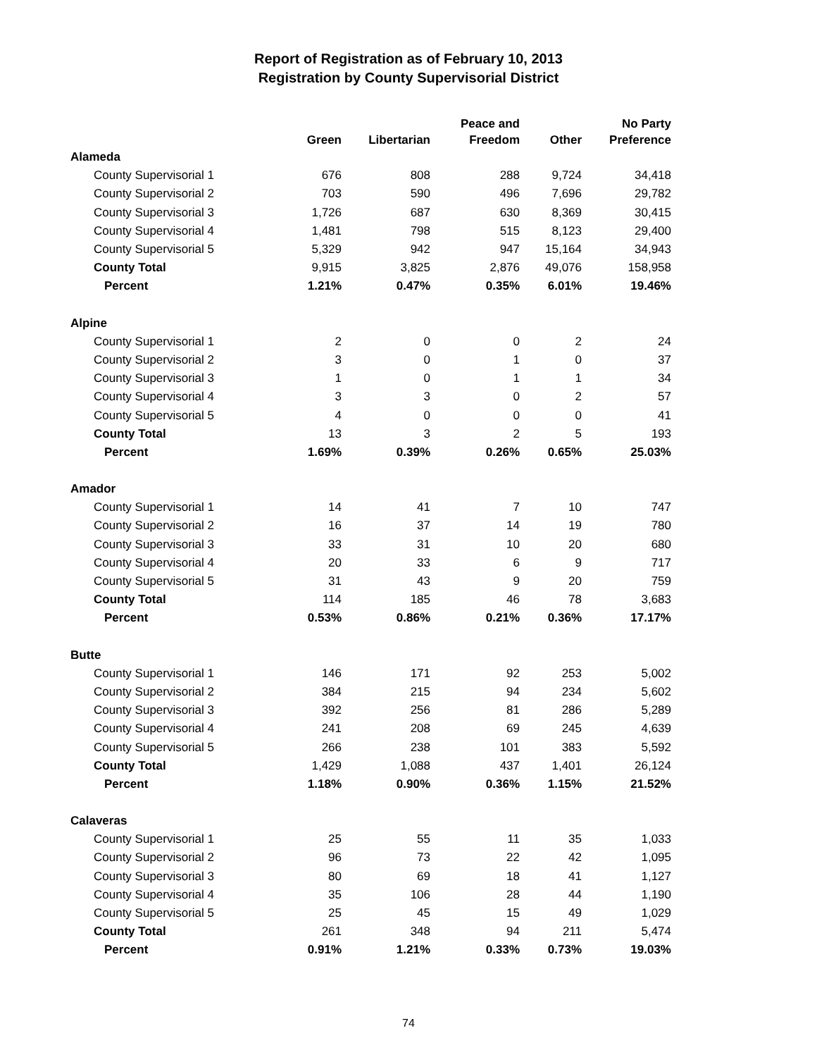Report of Registration as of February 10, 2013
Registration by County Supervisorial District
| | Green | Libertarian | Peace and Freedom | Other | No Party Preference |
| --- | --- | --- | --- | --- | --- |
| Alameda | | | | | |
| County Supervisorial 1 | 676 | 808 | 288 | 9,724 | 34,418 |
| County Supervisorial 2 | 703 | 590 | 496 | 7,696 | 29,782 |
| County Supervisorial 3 | 1,726 | 687 | 630 | 8,369 | 30,415 |
| County Supervisorial 4 | 1,481 | 798 | 515 | 8,123 | 29,400 |
| County Supervisorial 5 | 5,329 | 942 | 947 | 15,164 | 34,943 |
| County Total | 9,915 | 3,825 | 2,876 | 49,076 | 158,958 |
| Percent | 1.21% | 0.47% | 0.35% | 6.01% | 19.46% |
| Alpine | | | | | |
| County Supervisorial 1 | 2 | 0 | 0 | 2 | 24 |
| County Supervisorial 2 | 3 | 0 | 1 | 0 | 37 |
| County Supervisorial 3 | 1 | 0 | 1 | 1 | 34 |
| County Supervisorial 4 | 3 | 3 | 0 | 2 | 57 |
| County Supervisorial 5 | 4 | 0 | 0 | 0 | 41 |
| County Total | 13 | 3 | 2 | 5 | 193 |
| Percent | 1.69% | 0.39% | 0.26% | 0.65% | 25.03% |
| Amador | | | | | |
| County Supervisorial 1 | 14 | 41 | 7 | 10 | 747 |
| County Supervisorial 2 | 16 | 37 | 14 | 19 | 780 |
| County Supervisorial 3 | 33 | 31 | 10 | 20 | 680 |
| County Supervisorial 4 | 20 | 33 | 6 | 9 | 717 |
| County Supervisorial 5 | 31 | 43 | 9 | 20 | 759 |
| County Total | 114 | 185 | 46 | 78 | 3,683 |
| Percent | 0.53% | 0.86% | 0.21% | 0.36% | 17.17% |
| Butte | | | | | |
| County Supervisorial 1 | 146 | 171 | 92 | 253 | 5,002 |
| County Supervisorial 2 | 384 | 215 | 94 | 234 | 5,602 |
| County Supervisorial 3 | 392 | 256 | 81 | 286 | 5,289 |
| County Supervisorial 4 | 241 | 208 | 69 | 245 | 4,639 |
| County Supervisorial 5 | 266 | 238 | 101 | 383 | 5,592 |
| County Total | 1,429 | 1,088 | 437 | 1,401 | 26,124 |
| Percent | 1.18% | 0.90% | 0.36% | 1.15% | 21.52% |
| Calaveras | | | | | |
| County Supervisorial 1 | 25 | 55 | 11 | 35 | 1,033 |
| County Supervisorial 2 | 96 | 73 | 22 | 42 | 1,095 |
| County Supervisorial 3 | 80 | 69 | 18 | 41 | 1,127 |
| County Supervisorial 4 | 35 | 106 | 28 | 44 | 1,190 |
| County Supervisorial 5 | 25 | 45 | 15 | 49 | 1,029 |
| County Total | 261 | 348 | 94 | 211 | 5,474 |
| Percent | 0.91% | 1.21% | 0.33% | 0.73% | 19.03% |
74